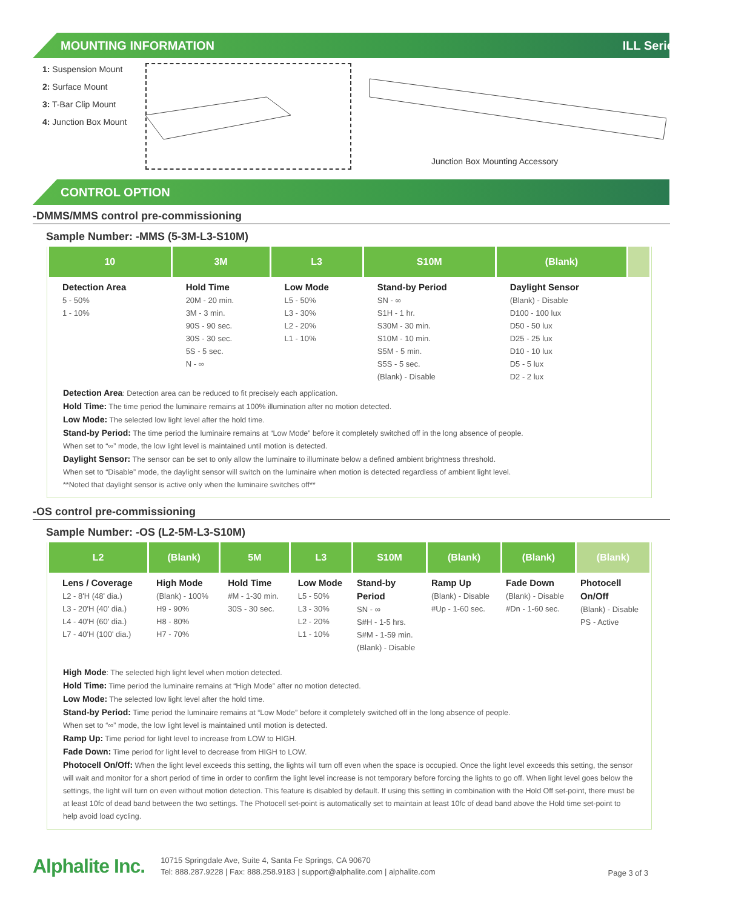MOUNTING INFORMATION ILL Series
1: Suspension Mount
2: Surface Mount
3: T-Bar Clip Mount
4: Junction Box Mount
Junction Box Mounting Accessory
CONTROL OPTION
-DMMS/MMS control pre-commissioning
Sample Number: -MMS (5-3M-L3-S10M)
| 10 | 3M | L3 | S10M | (Blank) | |
| --- | --- | --- | --- | --- | --- |
| Detection Area 5 - 50% 1 - 10% | Hold Time 20M - 20 min. 3M - 3 min. 90S - 90 sec. 30S - 30 sec. 5S - 5 sec. N - ∞ | Low Mode L5 - 50% L3 - 30% L2 - 20% L1 - 10% | Stand-by Period SN - ∞ S1H - 1 hr. S30M - 30 min. S10M - 10 min. S5M - 5 min. S5S - 5 sec. (Blank) - Disable | Daylight Sensor (Blank) - Disable D100 - 100 lux D50 - 50 lux D25 - 25 lux D10 - 10 lux D5 - 5 lux D2 - 2 lux | |
Detection Area: Detection area can be reduced to fit precisely each application.
Hold Time: The time period the luminaire remains at 100% illumination after no motion detected.
Low Mode: The selected low light level after the hold time.
Stand-by Period: The time period the luminaire remains at “Low Mode” before it completely switched off in the long absence of people.
When set to “∞” mode, the low light level is maintained until motion is detected.
Daylight Sensor: The sensor can be set to only allow the luminaire to illuminate below a defined ambient brightness threshold.
When set to “Disable” mode, the daylight sensor will switch on the luminaire when motion is detected regardless of ambient light level.
**Noted that daylight sensor is active only when the luminaire switches off**
-OS control pre-commissioning
Sample Number: -OS (L2-5M-L3-S10M)
| L2 | (Blank) | 5M | L3 | S10M | (Blank) | (Blank) | (Blank) |
| --- | --- | --- | --- | --- | --- | --- | --- |
| Lens / Coverage L2 - 8'H (48' dia.) L3 - 20'H (40' dia.) L4 - 40'H (60' dia.) L7 - 40'H (100' dia.) | High Mode (Blank) - 100% H9 - 90% H8 - 80% H7 - 70% | Hold Time #M - 1-30 min. 30S - 30 sec. | Low Mode L5 - 50% L3 - 30% L2 - 20% L1 - 10% | Stand-by Period SN - ∞ S#H - 1-5 hrs. S#M - 1-59 min. (Blank) - Disable | Ramp Up (Blank) - Disable #Up - 1-60 sec. | Fade Down (Blank) - Disable #Dn - 1-60 sec. | Photocell On/Off (Blank) - Disable PS - Active |
High Mode: The selected high light level when motion detected.
Hold Time: Time period the luminaire remains at “High Mode” after no motion detected.
Low Mode: The selected low light level after the hold time.
Stand-by Period: Time period the luminaire remains at “Low Mode” before it completely switched off in the long absence of people.
When set to “∞” mode, the low light level is maintained until motion is detected.
Ramp Up: Time period for light level to increase from LOW to HIGH.
Fade Down: Time period for light level to decrease from HIGH to LOW.
Photocell On/Off: When the light level exceeds this setting, the lights will turn off even when the space is occupied. Once the light level exceeds this setting, the sensor will wait and monitor for a short period of time in order to confirm the light level increase is not temporary before forcing the lights to go off. When light level goes below the settings, the light will turn on even without motion detection. This feature is disabled by default. If using this setting in combination with the Hold Off set-point, there must be at least 10fc of dead band between the two settings. The Photocell set-point is automatically set to maintain at least 10fc of dead band above the Hold time set-point to help avoid load cycling.
Alphalite Inc.
10715 Springdale Ave, Suite 4, Santa Fe Springs, CA 90670
Tel: 888.287.9228 | Fax: 888.258.9183 | support@alphalite.com | alphalite.com
Page 3 of 3